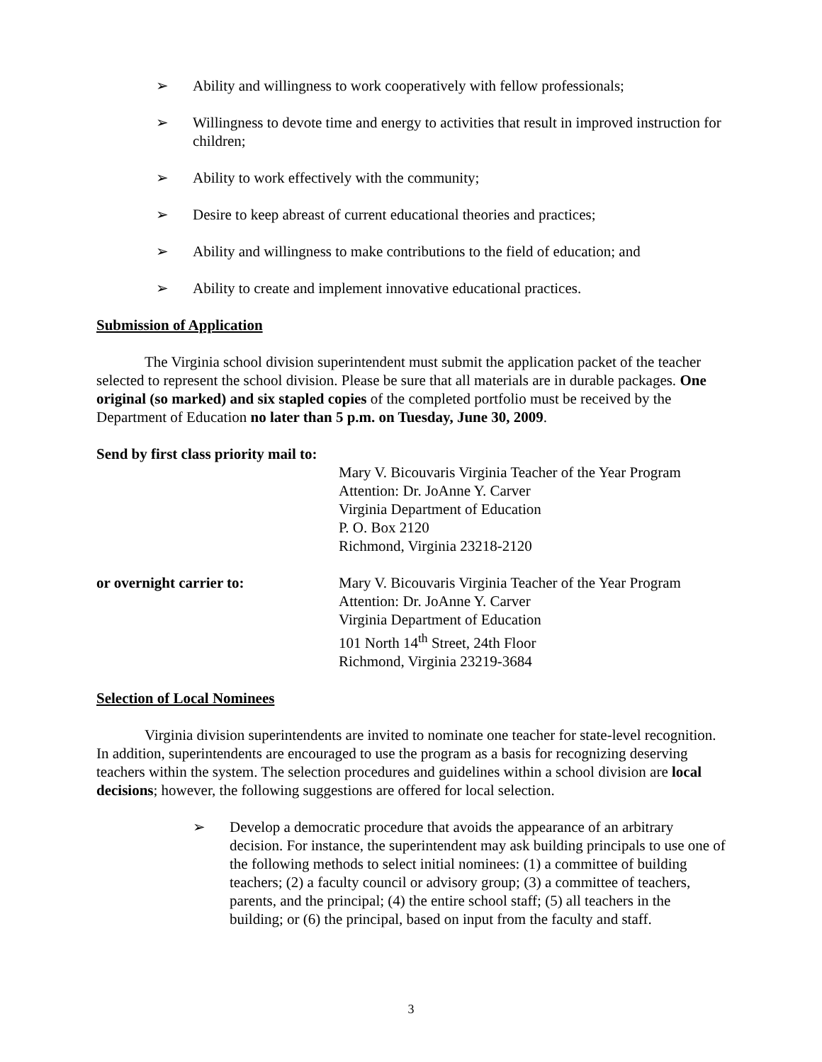➢ Ability and willingness to work cooperatively with fellow professionals;
➢ Willingness to devote time and energy to activities that result in improved instruction for children;
➢ Ability to work effectively with the community;
➢ Desire to keep abreast of current educational theories and practices;
➢ Ability and willingness to make contributions to the field of education; and
➢ Ability to create and implement innovative educational practices.
Submission of Application
The Virginia school division superintendent must submit the application packet of the teacher selected to represent the school division. Please be sure that all materials are in durable packages. One original (so marked) and six stapled copies of the completed portfolio must be received by the Department of Education no later than 5 p.m. on Tuesday, June 30, 2009.
Send by first class priority mail to:
Mary V. Bicouvaris Virginia Teacher of the Year Program
Attention: Dr. JoAnne Y. Carver
Virginia Department of Education
P. O. Box 2120
Richmond, Virginia 23218-2120
or overnight carrier to: Mary V. Bicouvaris Virginia Teacher of the Year Program
Attention: Dr. JoAnne Y. Carver
Virginia Department of Education
101 North 14<sup>th</sup> Street, 24th Floor
Richmond, Virginia 23219-3684
Selection of Local Nominees
Virginia division superintendents are invited to nominate one teacher for state-level recognition. In addition, superintendents are encouraged to use the program as a basis for recognizing deserving teachers within the system. The selection procedures and guidelines within a school division are local decisions; however, the following suggestions are offered for local selection.
➢ Develop a democratic procedure that avoids the appearance of an arbitrary decision. For instance, the superintendent may ask building principals to use one of the following methods to select initial nominees: (1) a committee of building teachers; (2) a faculty council or advisory group; (3) a committee of teachers, parents, and the principal; (4) the entire school staff; (5) all teachers in the building; or (6) the principal, based on input from the faculty and staff.
3